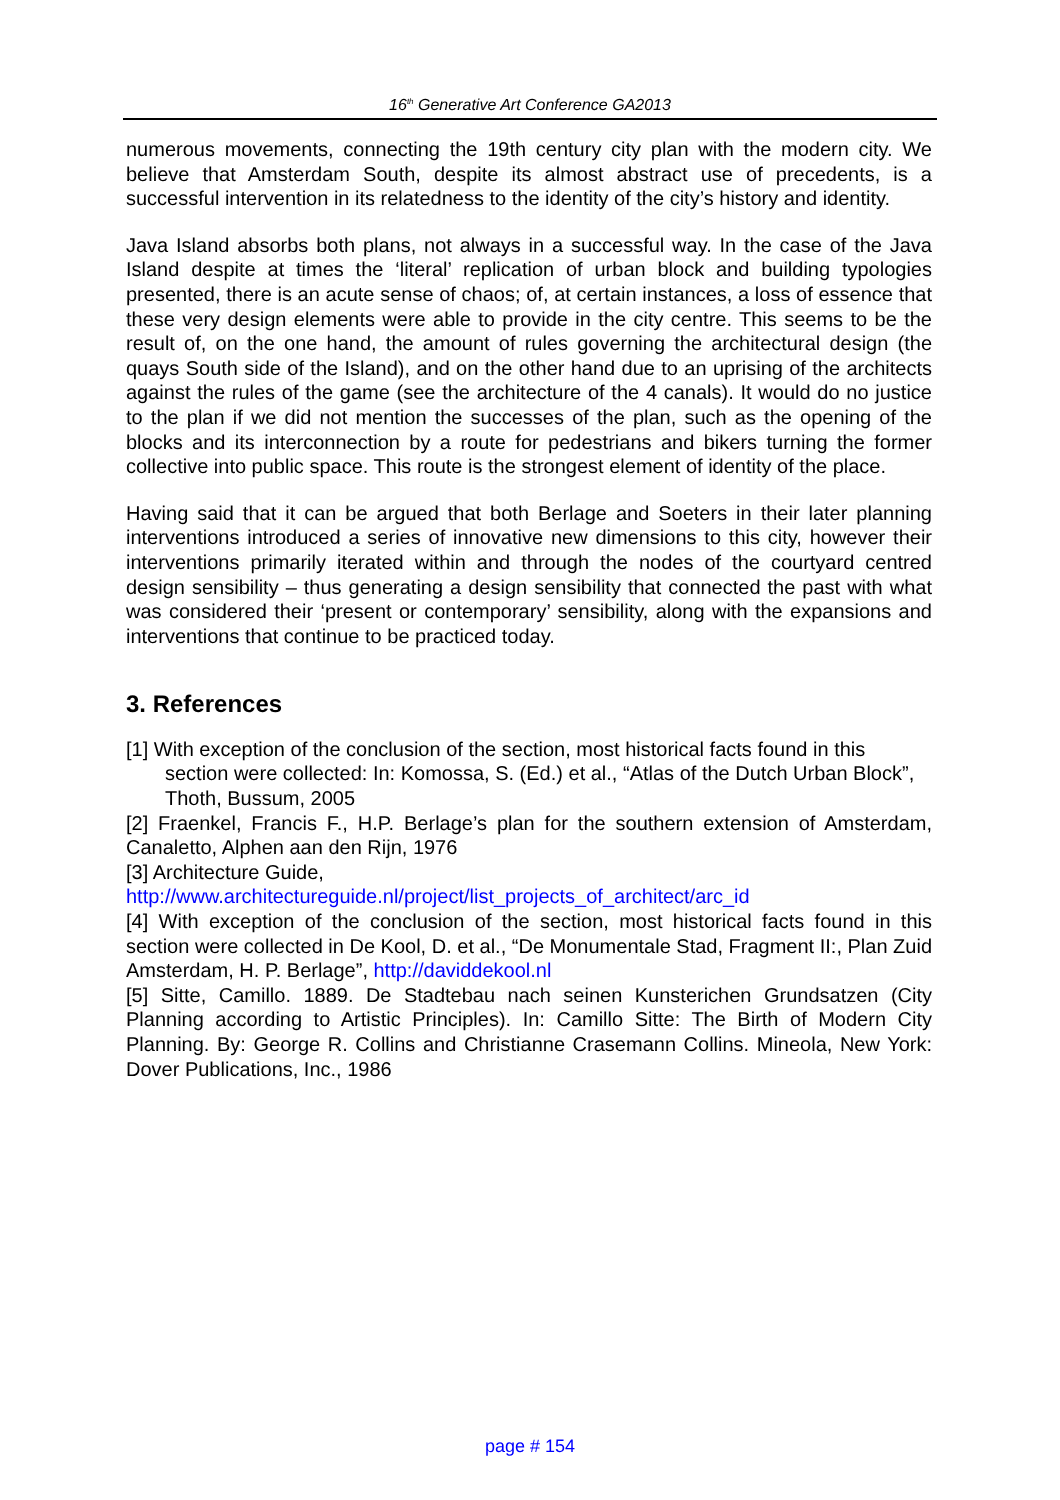16<sup>th</sup> Generative Art Conference GA2013
numerous movements, connecting the 19th century city plan with the modern city. We believe that Amsterdam South, despite its almost abstract use of precedents, is a successful intervention in its relatedness to the identity of the city’s history and identity.
Java Island absorbs both plans, not always in a successful way. In the case of the Java Island despite at times the ‘literal’ replication of urban block and building typologies presented, there is an acute sense of chaos; of, at certain instances, a loss of essence that these very design elements were able to provide in the city centre. This seems to be the result of, on the one hand, the amount of rules governing the architectural design (the quays South side of the Island), and on the other hand due to an uprising of the architects against the rules of the game (see the architecture of the 4 canals). It would do no justice to the plan if we did not mention the successes of the plan, such as the opening of the blocks and its interconnection by a route for pedestrians and bikers turning the former collective into public space. This route is the strongest element of identity of the place.
Having said that it can be argued that both Berlage and Soeters in their later planning interventions introduced a series of innovative new dimensions to this city, however their interventions primarily iterated within and through the nodes of the courtyard centred design sensibility – thus generating a design sensibility that connected the past with what was considered their ‘present or contemporary’ sensibility, along with the expansions and interventions that continue to be practiced today.
3. References
[1] With exception of the conclusion of the section, most historical facts found in this section were collected: In: Komossa, S. (Ed.) et al., “Atlas of the Dutch Urban Block”, Thoth, Bussum, 2005
[2] Fraenkel, Francis F., H.P. Berlage’s plan for the southern extension of Amsterdam, Canaletto, Alphen aan den Rijn, 1976
[3] Architecture Guide,
http://www.architectureguide.nl/project/list_projects_of_architect/arc_id
[4] With exception of the conclusion of the section, most historical facts found in this section were collected in De Kool, D. et al., “De Monumentale Stad, Fragment II:, Plan Zuid Amsterdam, H. P. Berlage”, http://daviddekool.nl
[5] Sitte, Camillo. 1889. De Stadtebau nach seinen Kunsterichen Grundsatzen (City Planning according to Artistic Principles). In: Camillo Sitte: The Birth of Modern City Planning. By: George R. Collins and Christianne Crasemann Collins. Mineola, New York: Dover Publications, Inc., 1986
page # 154